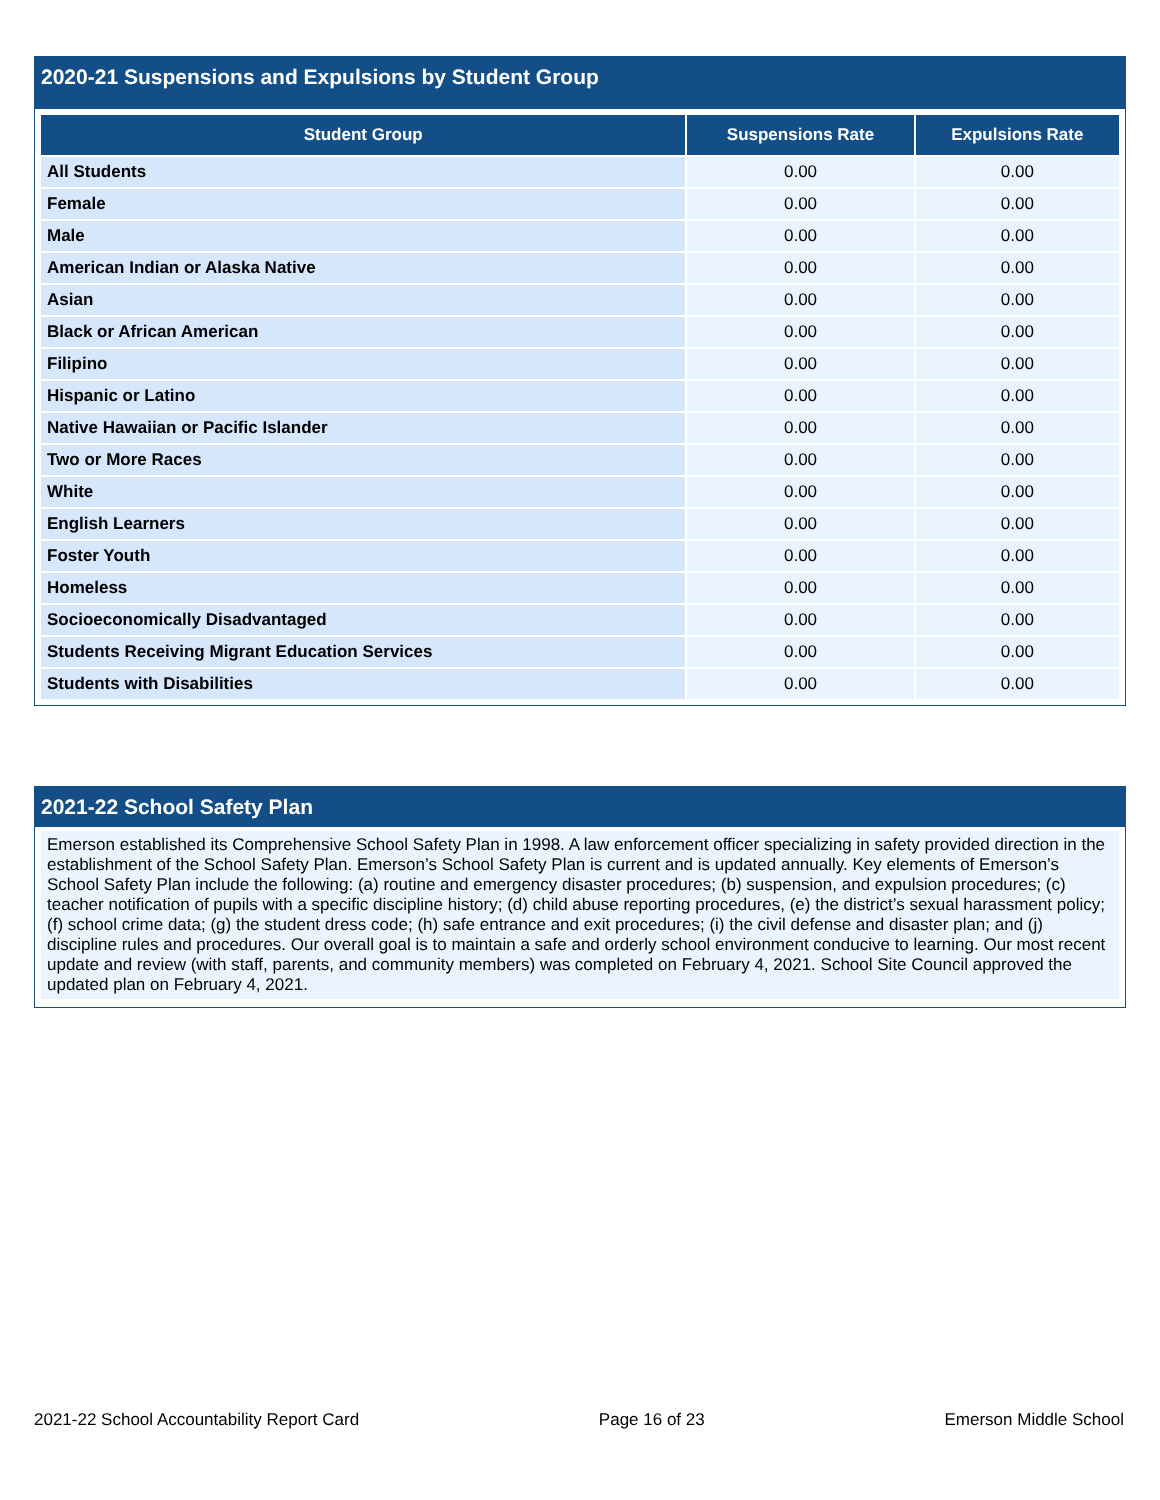2020-21 Suspensions and Expulsions by Student Group
| Student Group | Suspensions Rate | Expulsions Rate |
| --- | --- | --- |
| All Students | 0.00 | 0.00 |
| Female | 0.00 | 0.00 |
| Male | 0.00 | 0.00 |
| American Indian or Alaska Native | 0.00 | 0.00 |
| Asian | 0.00 | 0.00 |
| Black or African American | 0.00 | 0.00 |
| Filipino | 0.00 | 0.00 |
| Hispanic or Latino | 0.00 | 0.00 |
| Native Hawaiian or Pacific Islander | 0.00 | 0.00 |
| Two or More Races | 0.00 | 0.00 |
| White | 0.00 | 0.00 |
| English Learners | 0.00 | 0.00 |
| Foster Youth | 0.00 | 0.00 |
| Homeless | 0.00 | 0.00 |
| Socioeconomically Disadvantaged | 0.00 | 0.00 |
| Students Receiving Migrant Education Services | 0.00 | 0.00 |
| Students with Disabilities | 0.00 | 0.00 |
2021-22 School Safety Plan
Emerson established its Comprehensive School Safety Plan in 1998. A law enforcement officer specializing in safety provided direction in the establishment of the School Safety Plan. Emerson’s School Safety Plan is current and is updated annually. Key elements of Emerson’s School Safety Plan include the following: (a) routine and emergency disaster procedures; (b) suspension, and expulsion procedures; (c) teacher notification of pupils with a specific discipline history; (d) child abuse reporting procedures, (e) the district’s sexual harassment policy; (f) school crime data; (g) the student dress code; (h) safe entrance and exit procedures; (i) the civil defense and disaster plan; and (j) discipline rules and procedures. Our overall goal is to maintain a safe and orderly school environment conducive to learning. Our most recent update and review (with staff, parents, and community members) was completed on February 4, 2021. School Site Council approved the updated plan on February 4, 2021.
2021-22 School Accountability Report Card Page 16 of 23 Emerson Middle School